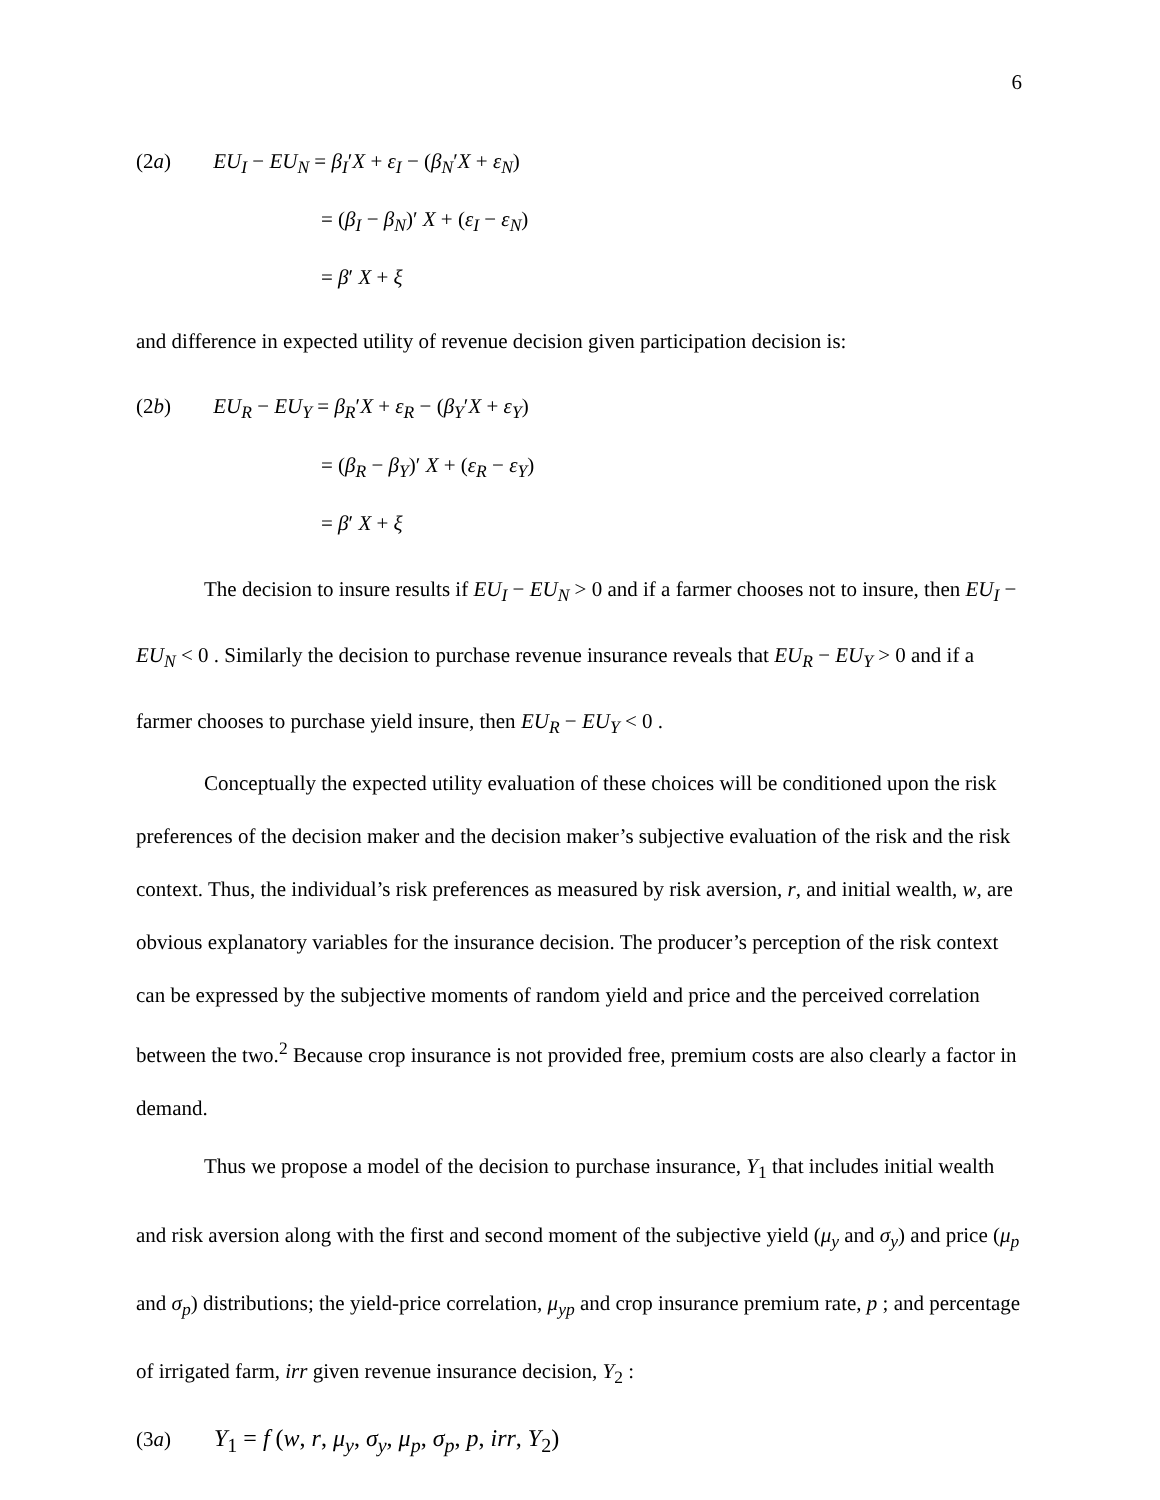6
(2a) EU<sub>I</sub> − EU<sub>N</sub> = β<sub>I</sub>′X + ε<sub>I</sub> − (β<sub>N</sub>′X + ε<sub>N</sub>)
= (β<sub>I</sub> − β<sub>N</sub>)′ X + (ε<sub>I</sub> − ε<sub>N</sub>)
= β′ X + ξ
and difference in expected utility of revenue decision given participation decision is:
(2b) EU<sub>R</sub> − EU<sub>Y</sub> = β<sub>R</sub>′X + ε<sub>R</sub> − (β<sub>Y</sub>′X + ε<sub>Y</sub>)
= (β<sub>R</sub> − β<sub>Y</sub>)′ X + (ε<sub>R</sub> − ε<sub>Y</sub>)
= β′ X + ξ
The decision to insure results if EU<sub>I</sub> − EU<sub>N</sub> > 0 and if a farmer chooses not to insure, then EU<sub>I</sub> − EU<sub>N</sub> < 0 . Similarly the decision to purchase revenue insurance reveals that EU<sub>R</sub> − EU<sub>Y</sub> > 0 and if a farmer chooses to purchase yield insure, then EU<sub>R</sub> − EU<sub>Y</sub> < 0 .
Conceptually the expected utility evaluation of these choices will be conditioned upon the risk preferences of the decision maker and the decision maker’s subjective evaluation of the risk and the risk context. Thus, the individual’s risk preferences as measured by risk aversion, r, and initial wealth, w, are obvious explanatory variables for the insurance decision. The producer’s perception of the risk context can be expressed by the subjective moments of random yield and price and the perceived correlation between the two.<sup>2</sup> Because crop insurance is not provided free, premium costs are also clearly a factor in demand.
Thus we propose a model of the decision to purchase insurance, Y<sub>1</sub> that includes initial wealth and risk aversion along with the first and second moment of the subjective yield (μ<sub>y</sub> and σ<sub>y</sub>) and price (μ<sub>p</sub> and σ<sub>p</sub>) distributions; the yield-price correlation, μ<sub>yp</sub> and crop insurance premium rate, p ; and percentage of irrigated farm, irr given revenue insurance decision, Y<sub>2</sub> :
(3a) Y<sub>1</sub> = f (w, r, μ<sub>y</sub>, σ<sub>y</sub>, μ<sub>p</sub>, σ<sub>p</sub>, p, irr, Y<sub>2</sub>)